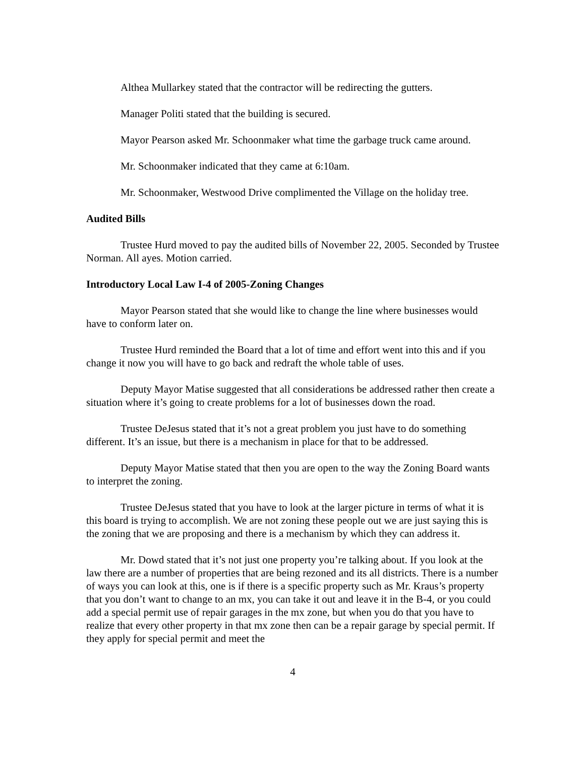Althea Mullarkey stated that the contractor will be redirecting the gutters.
Manager Politi stated that the building is secured.
Mayor Pearson asked Mr. Schoonmaker what time the garbage truck came around.
Mr. Schoonmaker indicated that they came at 6:10am.
Mr. Schoonmaker, Westwood Drive complimented the Village on the holiday tree.
Audited Bills
Trustee Hurd moved to pay the audited bills of November 22, 2005. Seconded by Trustee Norman. All ayes. Motion carried.
Introductory Local Law I-4 of 2005-Zoning Changes
Mayor Pearson stated that she would like to change the line where businesses would have to conform later on.
Trustee Hurd reminded the Board that a lot of time and effort went into this and if you change it now you will have to go back and redraft the whole table of uses.
Deputy Mayor Matise suggested that all considerations be addressed rather then create a situation where it’s going to create problems for a lot of businesses down the road.
Trustee DeJesus stated that it’s not a great problem you just have to do something different. It’s an issue, but there is a mechanism in place for that to be addressed.
Deputy Mayor Matise stated that then you are open to the way the Zoning Board wants to interpret the zoning.
Trustee DeJesus stated that you have to look at the larger picture in terms of what it is this board is trying to accomplish. We are not zoning these people out we are just saying this is the zoning that we are proposing and there is a mechanism by which they can address it.
Mr. Dowd stated that it’s not just one property you’re talking about. If you look at the law there are a number of properties that are being rezoned and its all districts. There is a number of ways you can look at this, one is if there is a specific property such as Mr. Kraus’s property that you don’t want to change to an mx, you can take it out and leave it in the B-4, or you could add a special permit use of repair garages in the mx zone, but when you do that you have to realize that every other property in that mx zone then can be a repair garage by special permit. If they apply for special permit and meet the
4